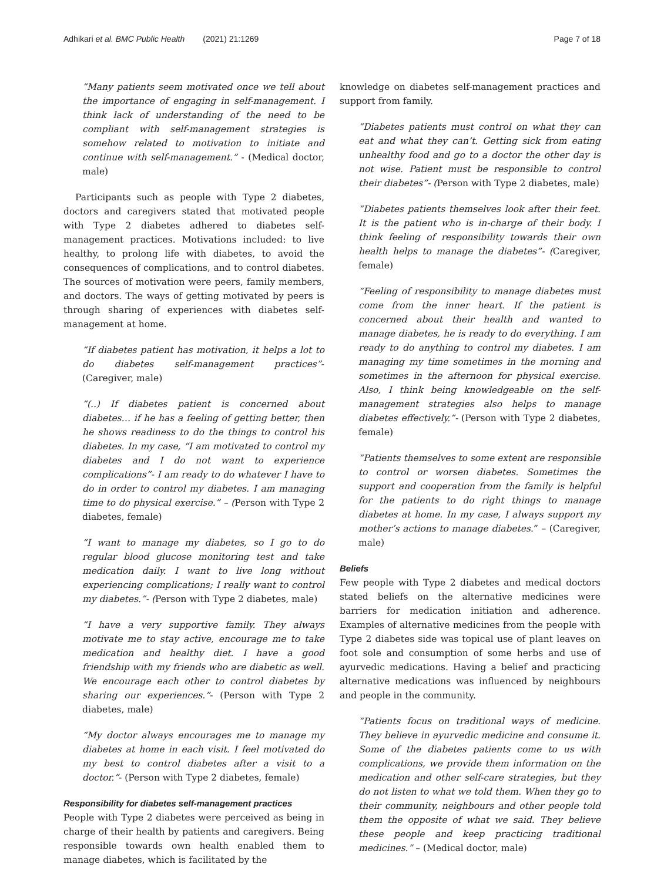Adhikari et al. BMC Public Health (2021) 21:1269 Page 7 of 18
“Many patients seem motivated once we tell about the importance of engaging in self-management. I think lack of understanding of the need to be compliant with self-management strategies is somehow related to motivation to initiate and continue with self-management.” - (Medical doctor, male)
Participants such as people with Type 2 diabetes, doctors and caregivers stated that motivated people with Type 2 diabetes adhered to diabetes self-management practices. Motivations included: to live healthy, to prolong life with diabetes, to avoid the consequences of complications, and to control diabetes. The sources of motivation were peers, family members, and doctors. The ways of getting motivated by peers is through sharing of experiences with diabetes self-management at home.
“If diabetes patient has motivation, it helps a lot to do diabetes self-management practices”- (Caregiver, male)
“(..) If diabetes patient is concerned about diabetes… if he has a feeling of getting better, then he shows readiness to do the things to control his diabetes. In my case, “I am motivated to control my diabetes and I do not want to experience complications”- I am ready to do whatever I have to do in order to control my diabetes. I am managing time to do physical exercise.” – (Person with Type 2 diabetes, female)
“I want to manage my diabetes, so I go to do regular blood glucose monitoring test and take medication daily. I want to live long without experiencing complications; I really want to control my diabetes.”- (Person with Type 2 diabetes, male)
“I have a very supportive family. They always motivate me to stay active, encourage me to take medication and healthy diet. I have a good friendship with my friends who are diabetic as well. We encourage each other to control diabetes by sharing our experiences.”- (Person with Type 2 diabetes, male)
“My doctor always encourages me to manage my diabetes at home in each visit. I feel motivated do my best to control diabetes after a visit to a doctor.”- (Person with Type 2 diabetes, female)
Responsibility for diabetes self-management practices
People with Type 2 diabetes were perceived as being in charge of their health by patients and caregivers. Being responsible towards own health enabled them to manage diabetes, which is facilitated by the
knowledge on diabetes self-management practices and support from family.
“Diabetes patients must control on what they can eat and what they can’t. Getting sick from eating unhealthy food and go to a doctor the other day is not wise. Patient must be responsible to control their diabetes”- (Person with Type 2 diabetes, male)
“Diabetes patients themselves look after their feet. It is the patient who is in-charge of their body. I think feeling of responsibility towards their own health helps to manage the diabetes”- (Caregiver, female)
“Feeling of responsibility to manage diabetes must come from the inner heart. If the patient is concerned about their health and wanted to manage diabetes, he is ready to do everything. I am ready to do anything to control my diabetes. I am managing my time sometimes in the morning and sometimes in the afternoon for physical exercise. Also, I think being knowledgeable on the self-management strategies also helps to manage diabetes effectively.”- (Person with Type 2 diabetes, female)
“Patients themselves to some extent are responsible to control or worsen diabetes. Sometimes the support and cooperation from the family is helpful for the patients to do right things to manage diabetes at home. In my case, I always support my mother’s actions to manage diabetes.” – (Caregiver, male)
Beliefs
Few people with Type 2 diabetes and medical doctors stated beliefs on the alternative medicines were barriers for medication initiation and adherence. Examples of alternative medicines from the people with Type 2 diabetes side was topical use of plant leaves on foot sole and consumption of some herbs and use of ayurvedic medications. Having a belief and practicing alternative medications was influenced by neighbours and people in the community.
“Patients focus on traditional ways of medicine. They believe in ayurvedic medicine and consume it. Some of the diabetes patients come to us with complications, we provide them information on the medication and other self-care strategies, but they do not listen to what we told them. When they go to their community, neighbours and other people told them the opposite of what we said. They believe these people and keep practicing traditional medicines.” – (Medical doctor, male)